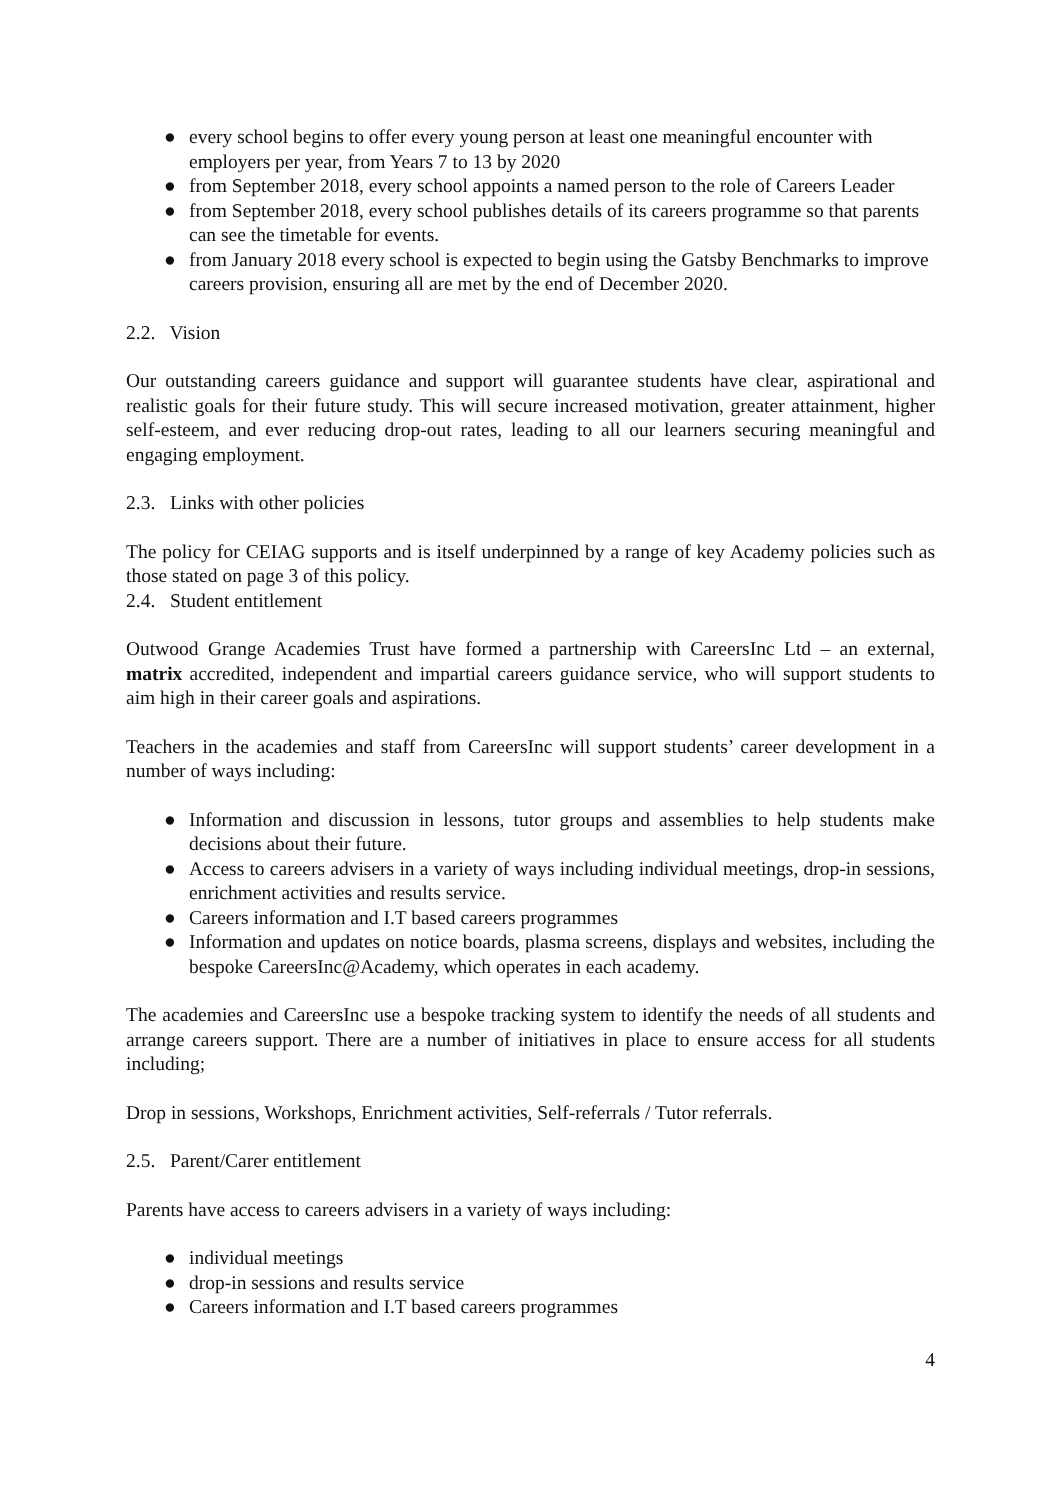● every school begins to offer every young person at least one meaningful encounter with employers per year, from Years 7 to 13 by 2020
● from September 2018, every school appoints a named person to the role of Careers Leader
● from September 2018, every school publishes details of its careers programme so that parents can see the timetable for events.
● from January 2018 every school is expected to begin using the Gatsby Benchmarks to improve careers provision, ensuring all are met by the end of December 2020.
2.2. Vision
Our outstanding careers guidance and support will guarantee students have clear, aspirational and realistic goals for their future study. This will secure increased motivation, greater attainment, higher self-esteem, and ever reducing drop-out rates, leading to all our learners securing meaningful and engaging employment.
2.3. Links with other policies
The policy for CEIAG supports and is itself underpinned by a range of key Academy policies such as those stated on page 3 of this policy.
2.4. Student entitlement
Outwood Grange Academies Trust have formed a partnership with CareersInc Ltd – an external, matrix accredited, independent and impartial careers guidance service, who will support students to aim high in their career goals and aspirations.
Teachers in the academies and staff from CareersInc will support students’ career development in a number of ways including:
● Information and discussion in lessons, tutor groups and assemblies to help students make decisions about their future.
● Access to careers advisers in a variety of ways including individual meetings, drop-in sessions, enrichment activities and results service.
● Careers information and I.T based careers programmes
● Information and updates on notice boards, plasma screens, displays and websites, including the bespoke CareersInc@Academy, which operates in each academy.
The academies and CareersInc use a bespoke tracking system to identify the needs of all students and arrange careers support. There are a number of initiatives in place to ensure access for all students including;
Drop in sessions, Workshops, Enrichment activities, Self-referrals / Tutor referrals.
2.5. Parent/Carer entitlement
Parents have access to careers advisers in a variety of ways including:
● individual meetings
● drop-in sessions and results service
● Careers information and I.T based careers programmes
4